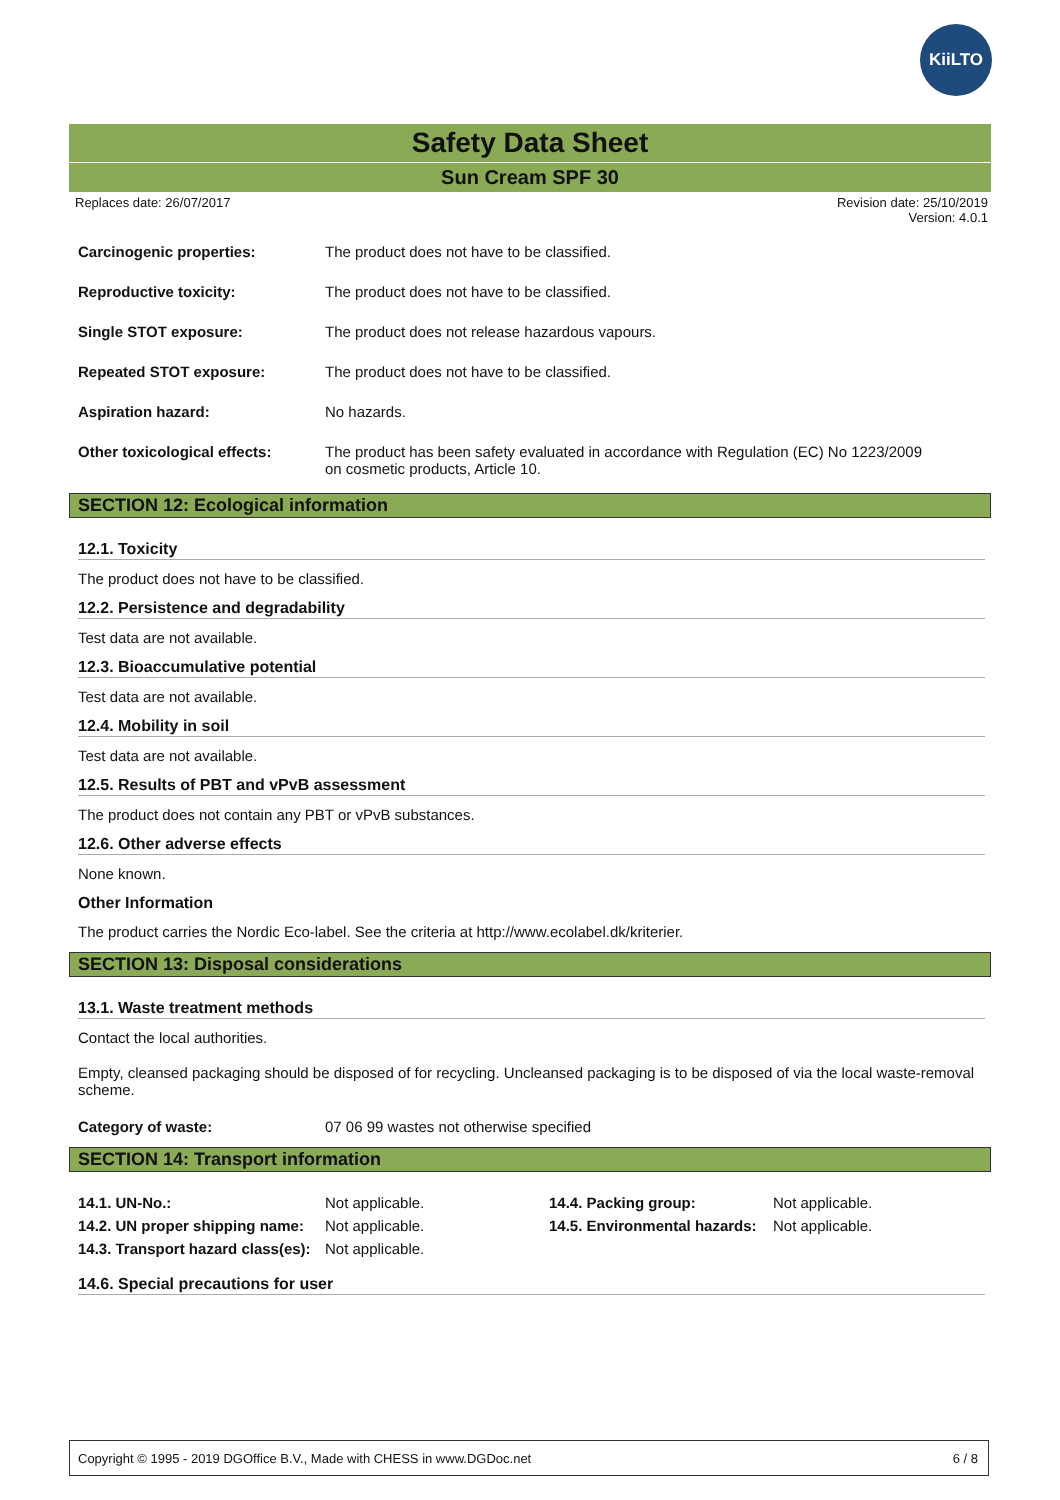KiiLTO
Safety Data Sheet
Sun Cream SPF 30
Replaces date: 26/07/2017 Revision date: 25/10/2019
Version: 4.0.1
| Carcinogenic properties: | The product does not have to be classified. |
| Reproductive toxicity: | The product does not have to be classified. |
| Single STOT exposure: | The product does not release hazardous vapours. |
| Repeated STOT exposure: | The product does not have to be classified. |
| Aspiration hazard: | No hazards. |
| Other toxicological effects: | The product has been safety evaluated in accordance with Regulation (EC) No 1223/2009 on cosmetic products, Article 10. |
SECTION 12: Ecological information
12.1. Toxicity
The product does not have to be classified.
12.2. Persistence and degradability
Test data are not available.
12.3. Bioaccumulative potential
Test data are not available.
12.4. Mobility in soil
Test data are not available.
12.5. Results of PBT and vPvB assessment
The product does not contain any PBT or vPvB substances.
12.6. Other adverse effects
None known.
Other Information
The product carries the Nordic Eco-label. See the criteria at http://www.ecolabel.dk/kriterier.
SECTION 13: Disposal considerations
13.1. Waste treatment methods
Contact the local authorities.
Empty, cleansed packaging should be disposed of for recycling. Uncleansed packaging is to be disposed of via the local waste-removal scheme.
| Category of waste: | 07 06 99 wastes not otherwise specified |
SECTION 14: Transport information
| 14.1. UN-No.: | Not applicable. | 14.4. Packing group: | Not applicable. |
| 14.2. UN proper shipping name: | Not applicable. | 14.5. Environmental hazards: | Not applicable. |
| 14.3. Transport hazard class(es): | Not applicable. | | |
14.6. Special precautions for user
Copyright © 1995 - 2019 DGOffice B.V., Made with CHESS in www.DGDoc.net 6 / 8